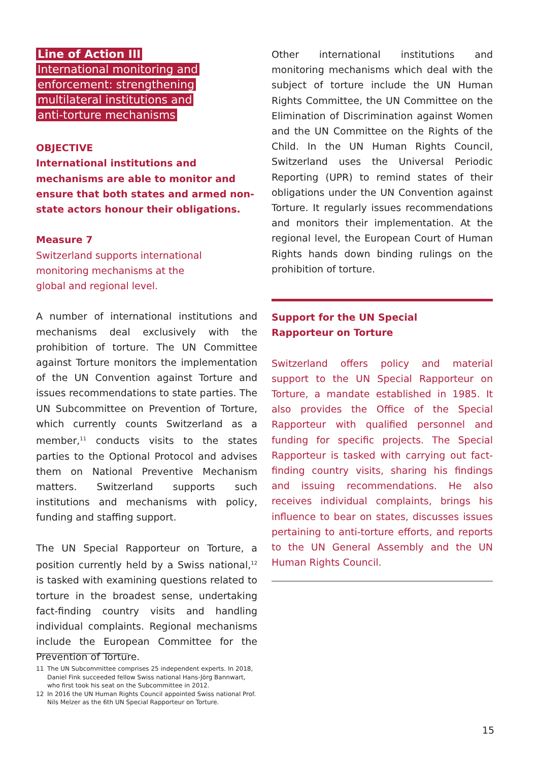Line of Action III
International monitoring and
enforcement: strengthening
multilateral institutions and
anti-torture mechanisms
OBJECTIVE
International institutions and mechanisms are able to monitor and ensure that both states and armed non-state actors honour their obligations.
Measure 7
Switzerland supports international
monitoring mechanisms at the
global and regional level.
A number of international institutions and mechanisms deal exclusively with the prohibition of torture. The UN Committee against Torture monitors the implementation of the UN Convention against Torture and issues recommendations to state parties. The UN Subcommittee on Prevention of Torture, which currently counts Switzerland as a member,<sup>11</sup> conducts visits to the states parties to the Optional Protocol and advises them on National Preventive Mechanism matters. Switzerland supports such institutions and mechanisms with policy, funding and staffing support.
The UN Special Rapporteur on Torture, a position currently held by a Swiss national,<sup>12</sup> is tasked with examining questions related to torture in the broadest sense, undertaking fact-finding country visits and handling individual complaints. Regional mechanisms include the European Committee for the Prevention of Torture.
Other international institutions and monitoring mechanisms which deal with the subject of torture include the UN Human Rights Committee, the UN Committee on the Elimination of Discrimination against Women and the UN Committee on the Rights of the Child. In the UN Human Rights Council, Switzerland uses the Universal Periodic Reporting (UPR) to remind states of their obligations under the UN Convention against Torture. It regularly issues recommendations and monitors their implementation. At the regional level, the European Court of Human Rights hands down binding rulings on the prohibition of torture.
Support for the UN Special
Rapporteur on Torture
Switzerland offers policy and material support to the UN Special Rapporteur on Torture, a mandate established in 1985. It also provides the Office of the Special Rapporteur with qualified personnel and funding for specific projects. The Special Rapporteur is tasked with carrying out fact-finding country visits, sharing his findings and issuing recommendations. He also receives individual complaints, brings his influence to bear on states, discusses issues pertaining to anti-torture efforts, and reports to the UN General Assembly and the UN Human Rights Council.
11 The UN Subcommittee comprises 25 independent experts. In 2018, Daniel Fink succeeded fellow Swiss national Hans-Jörg Bannwart, who first took his seat on the Subcommittee in 2012.
12 In 2016 the UN Human Rights Council appointed Swiss national Prof. Nils Melzer as the 6th UN Special Rapporteur on Torture.
15